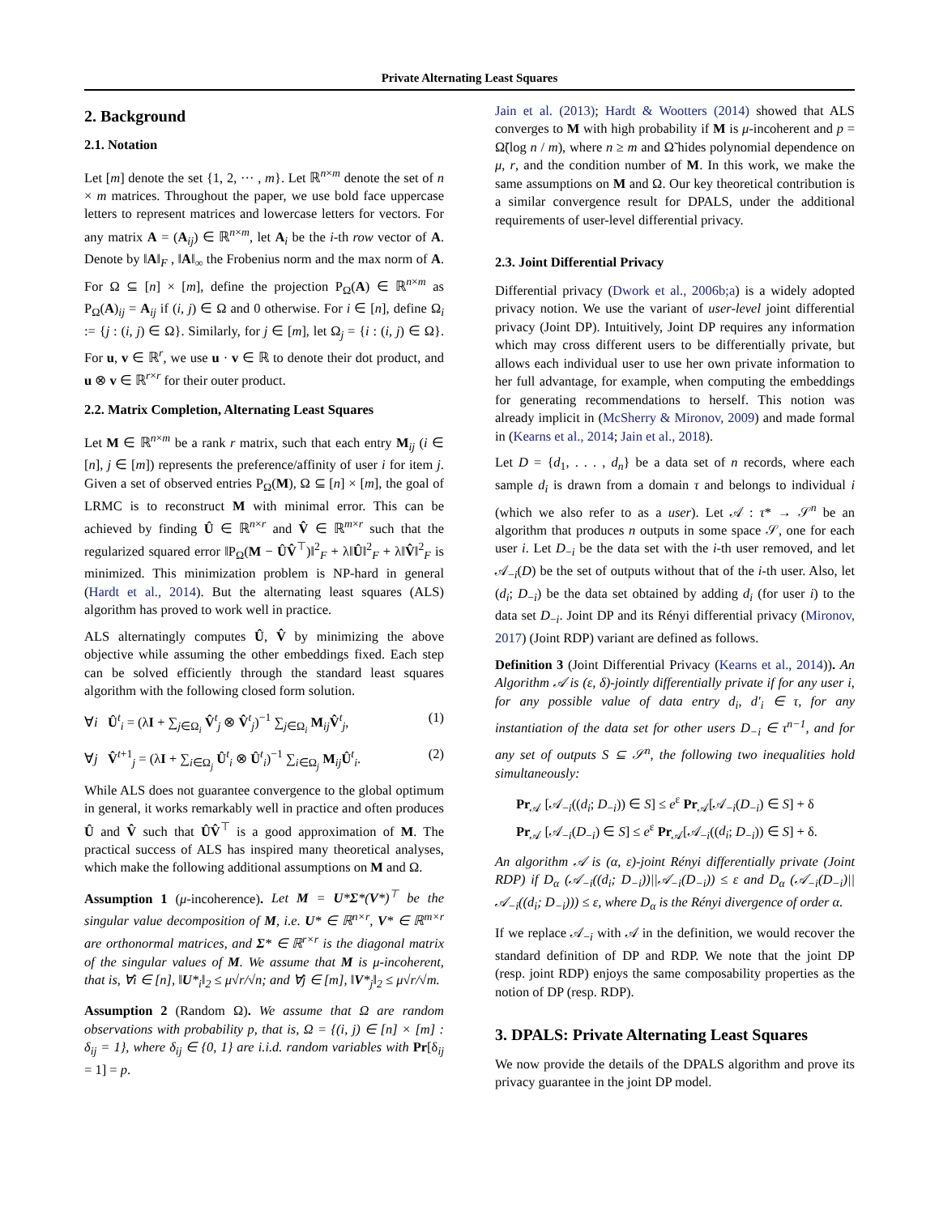Private Alternating Least Squares
2. Background
2.1. Notation
Let [m] denote the set {1, 2, ··· , m}. Let ℝ<sup>n×m</sup> denote the set of n × m matrices. Throughout the paper, we use bold face uppercase letters to represent matrices and lowercase letters for vectors. For any matrix A = (A<sub>ij</sub>) ∈ ℝ<sup>n×m</sup>, let A<sub>i</sub> be the i-th row vector of A. Denote by ‖A‖<sub>F</sub> , ‖A‖<sub>∞</sub> the Frobenius norm and the max norm of A. For Ω ⊆ [n] × [m], define the projection P<sub>Ω</sub>(A) ∈ ℝ<sup>n×m</sup> as P<sub>Ω</sub>(A)<sub>ij</sub> = A<sub>ij</sub> if (i, j) ∈ Ω and 0 otherwise. For i ∈ [n], define Ω<sub>i</sub> := {j : (i, j) ∈ Ω}. Similarly, for j ∈ [m], let Ω<sub>j</sub> = {i : (i, j) ∈ Ω}. For u, v ∈ ℝ<sup>r</sup>, we use u · v ∈ ℝ to denote their dot product, and u ⊗ v ∈ ℝ<sup>r×r</sup> for their outer product.
2.2. Matrix Completion, Alternating Least Squares
Let M ∈ ℝ<sup>n×m</sup> be a rank r matrix, such that each entry M<sub>ij</sub> (i ∈ [n], j ∈ [m]) represents the preference/affinity of user i for item j. Given a set of observed entries P<sub>Ω</sub>(M), Ω ⊆ [n] × [m], the goal of LRMC is to reconstruct M with minimal error. This can be achieved by finding Û ∈ ℝ<sup>n×r</sup> and V̂ ∈ ℝ<sup>m×r</sup> such that the regularized squared error ‖P<sub>Ω</sub>(M − ÛV̂<sup>⊤</sup>)‖<sup>2</sup><sub>F</sub> + λ‖Û‖<sup>2</sup><sub>F</sub> + λ‖V̂‖<sup>2</sup><sub>F</sub> is minimized. This minimization problem is NP-hard in general (Hardt et al., 2014). But the alternating least squares (ALS) algorithm has proved to work well in practice.
ALS alternatingly computes Û, V̂ by minimizing the above objective while assuming the other embeddings fixed. Each step can be solved efficiently through the standard least squares algorithm with the following closed form solution.
∀i Û<sup>t</sup><sub>i</sub> = (λI + ∑<sub>j∈Ω<sub>i</sub></sub> V̂<sup>t</sup><sub>j</sub> ⊗ V̂<sup>t</sup><sub>j</sub>)<sup>−1</sup> ∑<sub>j∈Ω<sub>i</sub></sub> M<sub>ij</sub>V̂<sup>t</sup><sub>j</sub>, (1)
∀j V̂<sup>t+1</sup><sub>j</sub> = (λI + ∑<sub>i∈Ω<sub>j</sub></sub> Û<sup>t</sup><sub>i</sub> ⊗ Û<sup>t</sup><sub>i</sub>)<sup>−1</sup> ∑<sub>i∈Ω<sub>j</sub></sub> M<sub>ij</sub>Û<sup>t</sup><sub>i</sub>. (2)
While ALS does not guarantee convergence to the global optimum in general, it works remarkably well in practice and often produces Û and V̂ such that ÛV̂<sup>⊤</sup> is a good approximation of M. The practical success of ALS has inspired many theoretical analyses, which make the following additional assumptions on M and Ω.
Assumption 1 (μ-incoherence). Let M = U*Σ*(V*)<sup>⊤</sup> be the singular value decomposition of M, i.e. U* ∈ ℝ<sup>n×r</sup>, V* ∈ ℝ<sup>m×r</sup> are orthonormal matrices, and Σ* ∈ ℝ<sup>r×r</sup> is the diagonal matrix of the singular values of M. We assume that M is μ-incoherent, that is, ∀i ∈ [n], ‖U*<sub>i</sub>‖<sub>2</sub> ≤ μ√r/√n; and ∀j ∈ [m], ‖V*<sub>j</sub>‖<sub>2</sub> ≤ μ√r/√m.
Assumption 2 (Random Ω). We assume that Ω are random observations with probability p, that is, Ω = {(i, j) ∈ [n] × [m] : δ<sub>ij</sub> = 1}, where δ<sub>ij</sub> ∈ {0, 1} are i.i.d. random variables with Pr[δ<sub>ij</sub> = 1] = p.
Jain et al. (2013); Hardt & Wootters (2014) showed that ALS converges to M with high probability if M is μ-incoherent and p = Ω̃(log n / m), where n ≥ m and Ω̃ hides polynomial dependence on μ, r, and the condition number of M. In this work, we make the same assumptions on M and Ω. Our key theoretical contribution is a similar convergence result for DPALS, under the additional requirements of user-level differential privacy.
2.3. Joint Differential Privacy
Differential privacy (Dwork et al., 2006b;a) is a widely adopted privacy notion. We use the variant of user-level joint differential privacy (Joint DP). Intuitively, Joint DP requires any information which may cross different users to be differentially private, but allows each individual user to use her own private information to her full advantage, for example, when computing the embeddings for generating recommendations to herself. This notion was already implicit in (McSherry & Mironov, 2009) and made formal in (Kearns et al., 2014; Jain et al., 2018).
Let D = {d<sub>1</sub>, . . . , d<sub>n</sub>} be a data set of n records, where each sample d<sub>i</sub> is drawn from a domain τ and belongs to individual i (which we also refer to as a user). Let 𝒜 : τ* → 𝒮<sup>n</sup> be an algorithm that produces n outputs in some space 𝒮, one for each user i. Let D<sub>−i</sub> be the data set with the i-th user removed, and let 𝒜<sub>−i</sub>(D) be the set of outputs without that of the i-th user. Also, let (d<sub>i</sub>; D<sub>−i</sub>) be the data set obtained by adding d<sub>i</sub> (for user i) to the data set D<sub>−i</sub>. Joint DP and its Rényi differential privacy (Mironov, 2017) (Joint RDP) variant are defined as follows.
Definition 3 (Joint Differential Privacy (Kearns et al., 2014)). An Algorithm 𝒜 is (ε, δ)-jointly differentially private if for any user i, for any possible value of data entry d<sub>i</sub>, d′<sub>i</sub> ∈ τ, for any instantiation of the data set for other users D<sub>−i</sub> ∈ τ<sup>n−1</sup>, and for any set of outputs S ⊆ 𝒮<sup>n</sup>, the following two inequalities hold simultaneously:
Pr<sub>𝒜</sub> [𝒜<sub>−i</sub>((d<sub>i</sub>; D<sub>−i</sub>)) ∈ S] ≤ e<sup>ε</sup> Pr<sub>𝒜</sub>[𝒜<sub>−i</sub>(D<sub>−i</sub>) ∈ S] + δ
Pr<sub>𝒜</sub> [𝒜<sub>−i</sub>(D<sub>−i</sub>) ∈ S] ≤ e<sup>ε</sup> Pr<sub>𝒜</sub>[𝒜<sub>−i</sub>((d<sub>i</sub>; D<sub>−i</sub>)) ∈ S] + δ.
An algorithm 𝒜 is (α, ε)-joint Rényi differentially private (Joint RDP) if D<sub>α</sub> (𝒜<sub>−i</sub>((d<sub>i</sub>; D<sub>−i</sub>))||𝒜<sub>−i</sub>(D<sub>−i</sub>)) ≤ ε and D<sub>α</sub> (𝒜<sub>−i</sub>(D<sub>−i</sub>)||𝒜<sub>−i</sub>((d<sub>i</sub>; D<sub>−i</sub>))) ≤ ε, where D<sub>α</sub> is the Rényi divergence of order α.
If we replace 𝒜<sub>−i</sub> with 𝒜 in the definition, we would recover the standard definition of DP and RDP. We note that the joint DP (resp. joint RDP) enjoys the same composability properties as the notion of DP (resp. RDP).
3. DPALS: Private Alternating Least Squares
We now provide the details of the DPALS algorithm and prove its privacy guarantee in the joint DP model.